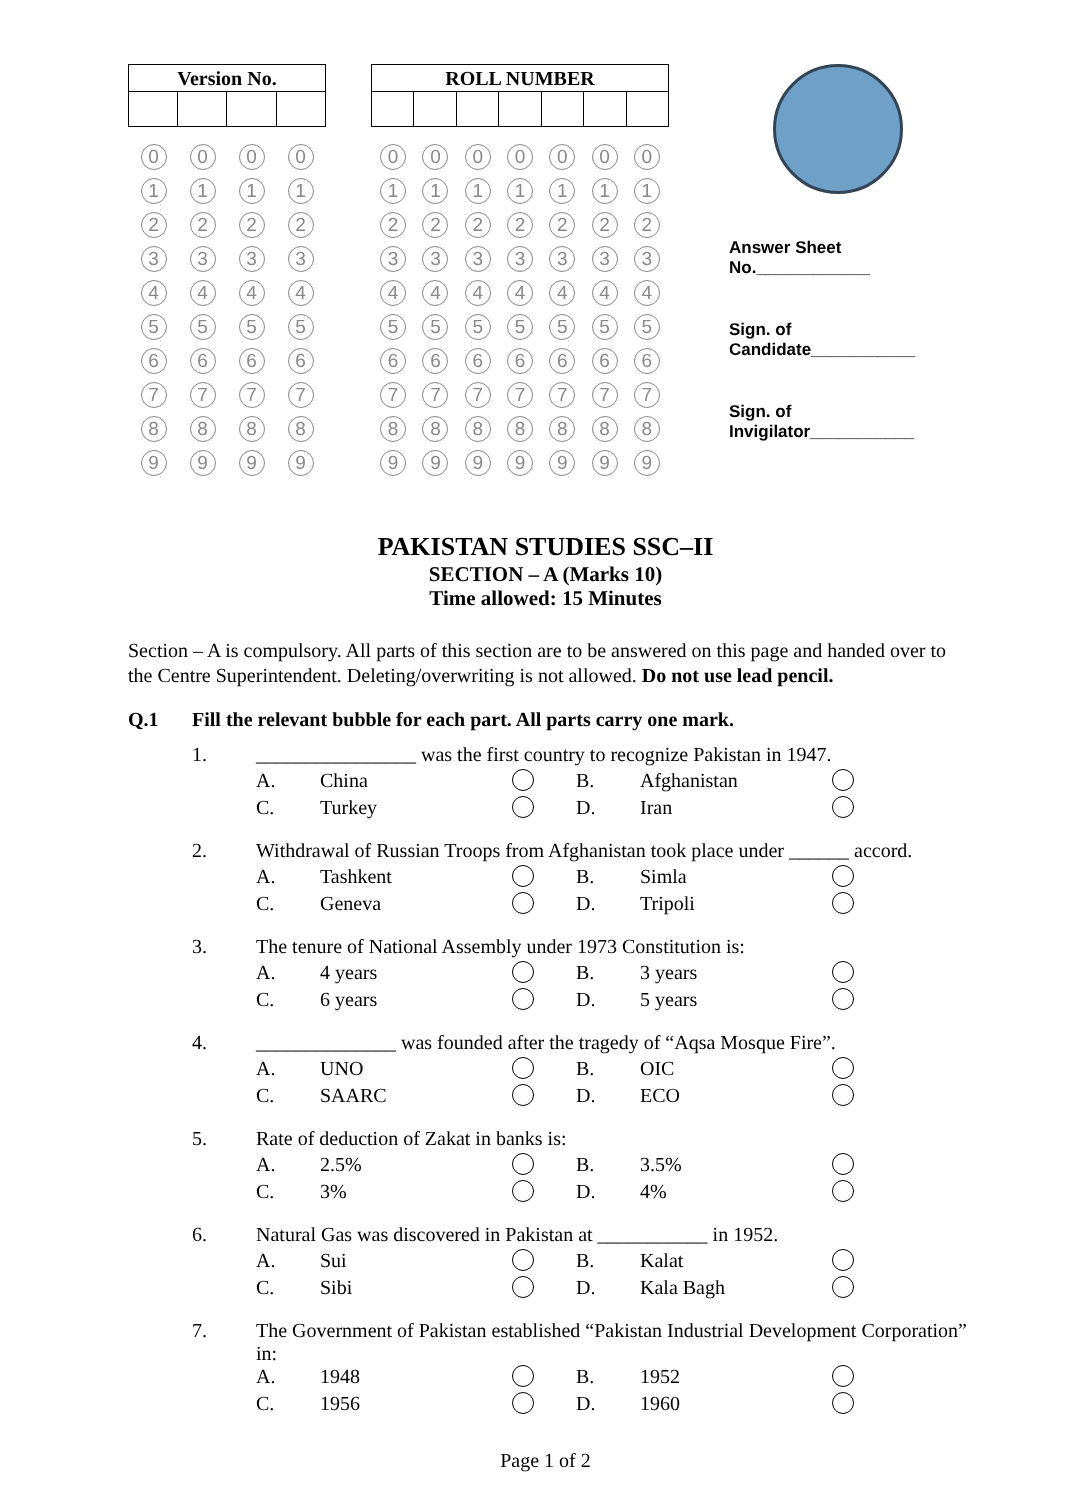| Version No. | | | |
| --- | --- | --- | --- |
| 0 | 0 | 0 | 0 |
| 1 | 1 | 1 | 1 |
| 2 | 2 | 2 | 2 |
| 3 | 3 | 3 | 3 |
| 4 | 4 | 4 | 4 |
| 5 | 5 | 5 | 5 |
| 6 | 6 | 6 | 6 |
| 7 | 7 | 7 | 7 |
| 8 | 8 | 8 | 8 |
| 9 | 9 | 9 | 9 |
| ROLL NUMBER | | | | | | |
| --- | --- | --- | --- | --- | --- | --- |
| 0 | 0 | 0 | 0 | 0 | 0 | 0 |
| 1 | 1 | 1 | 1 | 1 | 1 | 1 |
| 2 | 2 | 2 | 2 | 2 | 2 | 2 |
| 3 | 3 | 3 | 3 | 3 | 3 | 3 |
| 4 | 4 | 4 | 4 | 4 | 4 | 4 |
| 5 | 5 | 5 | 5 | 5 | 5 | 5 |
| 6 | 6 | 6 | 6 | 6 | 6 | 6 |
| 7 | 7 | 7 | 7 | 7 | 7 | 7 |
| 8 | 8 | 8 | 8 | 8 | 8 | 8 |
| 9 | 9 | 9 | 9 | 9 | 9 | 9 |
Answer Sheet
No.____________
Sign. of
Candidate___________
Sign. of
Invigilator___________
PAKISTAN STUDIES SSC–II
SECTION – A (Marks 10)
Time allowed: 15 Minutes
Section – A is compulsory. All parts of this section are to be answered on this page and handed over to the Centre Superintendent. Deleting/overwriting is not allowed. Do not use lead pencil.
Q.1 Fill the relevant bubble for each part. All parts carry one mark.
| 1. | ________________ was the first country to recognize Pakistan in 1947. | | | | | |
| | A. | China | | B. | Afghanistan | |
| | C. | Turkey | | D. | Iran | |
| 2. | Withdrawal of Russian Troops from Afghanistan took place under ______ accord. | | | | | |
| | A. | Tashkent | | B. | Simla | |
| | C. | Geneva | | D. | Tripoli | |
| 3. | The tenure of National Assembly under 1973 Constitution is: | | | | | |
| | A. | 4 years | | B. | 3 years | |
| | C. | 6 years | | D. | 5 years | |
| 4. | ______________ was founded after the tragedy of “Aqsa Mosque Fire”. | | | | | |
| | A. | UNO | | B. | OIC | |
| | C. | SAARC | | D. | ECO | |
| 5. | Rate of deduction of Zakat in banks is: | | | | | |
| | A. | 2.5% | | B. | 3.5% | |
| | C. | 3% | | D. | 4% | |
| 6. | Natural Gas was discovered in Pakistan at ___________ in 1952. | | | | | |
| | A. | Sui | | B. | Kalat | |
| | C. | Sibi | | D. | Kala Bagh | |
| 7. | The Government of Pakistan established “Pakistan Industrial Development Corporation” in: | | | | | |
| | A. | 1948 | | B. | 1952 | |
| | C. | 1956 | | D. | 1960 | |
Page 1 of 2